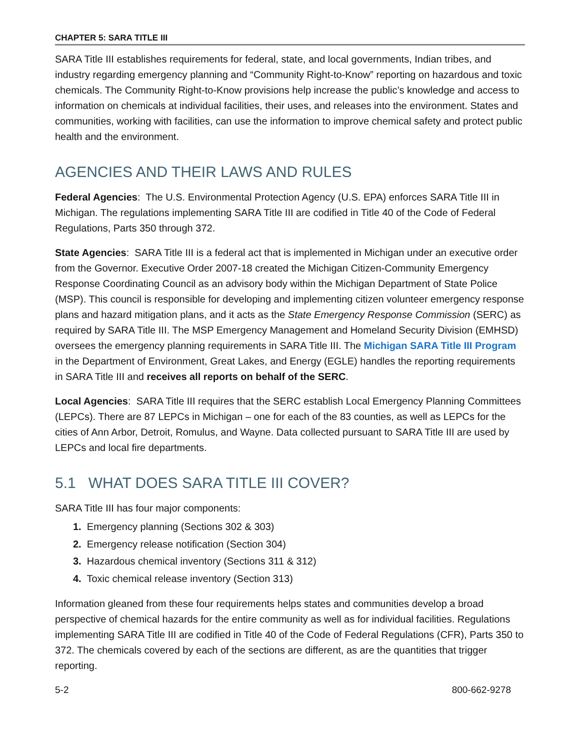CHAPTER 5: SARA TITLE III
SARA Title III establishes requirements for federal, state, and local governments, Indian tribes, and industry regarding emergency planning and “Community Right-to-Know” reporting on hazardous and toxic chemicals. The Community Right-to-Know provisions help increase the public’s knowledge and access to information on chemicals at individual facilities, their uses, and releases into the environment. States and communities, working with facilities, can use the information to improve chemical safety and protect public health and the environment.
AGENCIES AND THEIR LAWS AND RULES
Federal Agencies: The U.S. Environmental Protection Agency (U.S. EPA) enforces SARA Title III in Michigan. The regulations implementing SARA Title III are codified in Title 40 of the Code of Federal Regulations, Parts 350 through 372.
State Agencies: SARA Title III is a federal act that is implemented in Michigan under an executive order from the Governor. Executive Order 2007-18 created the Michigan Citizen-Community Emergency Response Coordinating Council as an advisory body within the Michigan Department of State Police (MSP). This council is responsible for developing and implementing citizen volunteer emergency response plans and hazard mitigation plans, and it acts as the State Emergency Response Commission (SERC) as required by SARA Title III. The MSP Emergency Management and Homeland Security Division (EMHSD) oversees the emergency planning requirements in SARA Title III. The Michigan SARA Title III Program in the Department of Environment, Great Lakes, and Energy (EGLE) handles the reporting requirements in SARA Title III and receives all reports on behalf of the SERC.
Local Agencies: SARA Title III requires that the SERC establish Local Emergency Planning Committees (LEPCs). There are 87 LEPCs in Michigan – one for each of the 83 counties, as well as LEPCs for the cities of Ann Arbor, Detroit, Romulus, and Wayne. Data collected pursuant to SARA Title III are used by LEPCs and local fire departments.
5.1 WHAT DOES SARA TITLE III COVER?
SARA Title III has four major components:
1. Emergency planning (Sections 302 & 303)
2. Emergency release notification (Section 304)
3. Hazardous chemical inventory (Sections 311 & 312)
4. Toxic chemical release inventory (Section 313)
Information gleaned from these four requirements helps states and communities develop a broad perspective of chemical hazards for the entire community as well as for individual facilities. Regulations implementing SARA Title III are codified in Title 40 of the Code of Federal Regulations (CFR), Parts 350 to 372. The chemicals covered by each of the sections are different, as are the quantities that trigger reporting.
5-2 800-662-9278